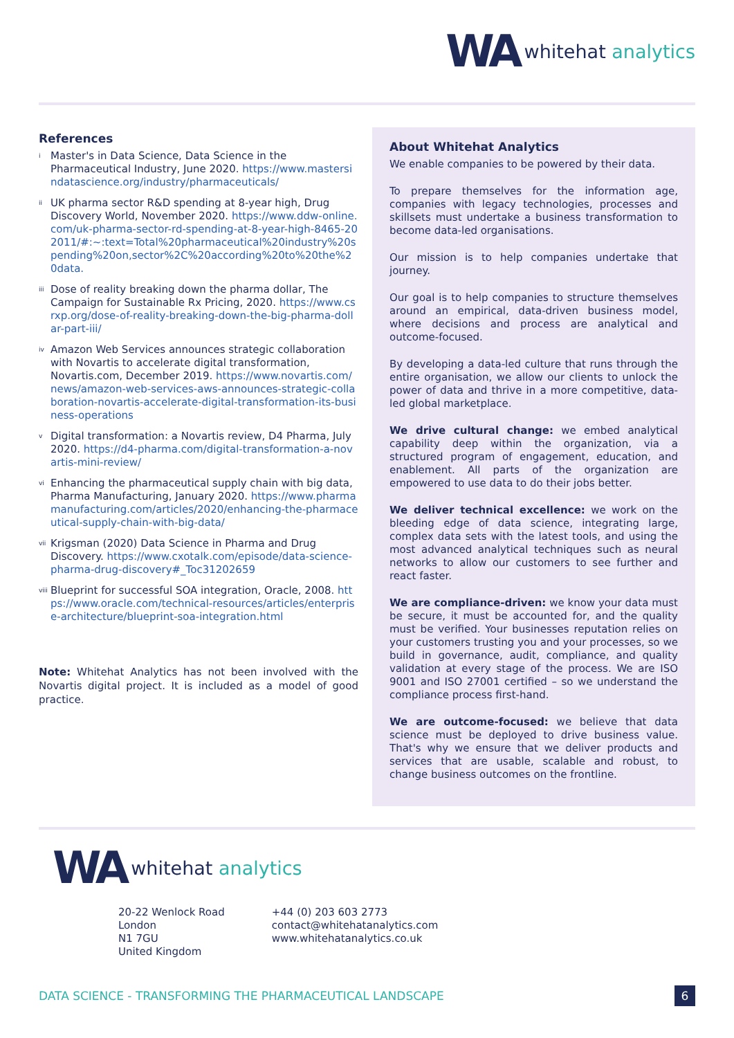WA whitehat analytics
References
<sup>i</sup>
Master's in Data Science, Data Science in the Pharmaceutical Industry, June 2020. https://www.mastersindatascience.org/industry/pharmaceuticals/
<sup>ii</sup>
UK pharma sector R&D spending at 8-year high, Drug Discovery World, November 2020. https://www.ddw-online.com/uk-pharma-sector-rd-spending-at-8-year-high-8465-202011/#:~:text=Total%20pharmaceutical%20industry%20spending%20on,sector%2C%20according%20to%20the%20data.
<sup>iii</sup>
Dose of reality breaking down the pharma dollar, The Campaign for Sustainable Rx Pricing, 2020. https://www.csrxp.org/dose-of-reality-breaking-down-the-big-pharma-dollar-part-iii/
<sup>iv</sup>
Amazon Web Services announces strategic collaboration with Novartis to accelerate digital transformation, Novartis.com, December 2019. https://www.novartis.com/news/amazon-web-services-aws-announces-strategic-collaboration-novartis-accelerate-digital-transformation-its-business-operations
<sup>v</sup>
Digital transformation: a Novartis review, D4 Pharma, July 2020. https://d4-pharma.com/digital-transformation-a-novartis-mini-review/
<sup>vi</sup>
Enhancing the pharmaceutical supply chain with big data, Pharma Manufacturing, January 2020. https://www.pharmamanufacturing.com/articles/2020/enhancing-the-pharmaceutical-supply-chain-with-big-data/
<sup>vii</sup>
Krigsman (2020) Data Science in Pharma and Drug Discovery. https://www.cxotalk.com/episode/data-science-pharma-drug-discovery#_Toc31202659
<sup>viii</sup>
Blueprint for successful SOA integration, Oracle, 2008. https://www.oracle.com/technical-resources/articles/enterprise-architecture/blueprint-soa-integration.html
Note: Whitehat Analytics has not been involved with the Novartis digital project. It is included as a model of good practice.
About Whitehat Analytics
We enable companies to be powered by their data.
To prepare themselves for the information age, companies with legacy technologies, processes and skillsets must undertake a business transformation to become data-led organisations.
Our mission is to help companies undertake that journey.
Our goal is to help companies to structure themselves around an empirical, data-driven business model, where decisions and process are analytical and outcome-focused.
By developing a data-led culture that runs through the entire organisation, we allow our clients to unlock the power of data and thrive in a more competitive, data-led global marketplace.
We drive cultural change: we embed analytical capability deep within the organization, via a structured program of engagement, education, and enablement. All parts of the organization are empowered to use data to do their jobs better.
We deliver technical excellence: we work on the bleeding edge of data science, integrating large, complex data sets with the latest tools, and using the most advanced analytical techniques such as neural networks to allow our customers to see further and react faster.
We are compliance-driven: we know your data must be secure, it must be accounted for, and the quality must be verified. Your businesses reputation relies on your customers trusting you and your processes, so we build in governance, audit, compliance, and quality validation at every stage of the process. We are ISO 9001 and ISO 27001 certified – so we understand the compliance process first-hand.
We are outcome-focused: we believe that data science must be deployed to drive business value. That's why we ensure that we deliver products and services that are usable, scalable and robust, to change business outcomes on the frontline.
WA whitehat analytics
20-22 Wenlock Road
London
N1 7GU
United Kingdom
+44 (0) 203 603 2773
contact@whitehatanalytics.com
www.whitehatanalytics.co.uk
DATA SCIENCE - TRANSFORMING THE PHARMACEUTICAL LANDSCAPE 6